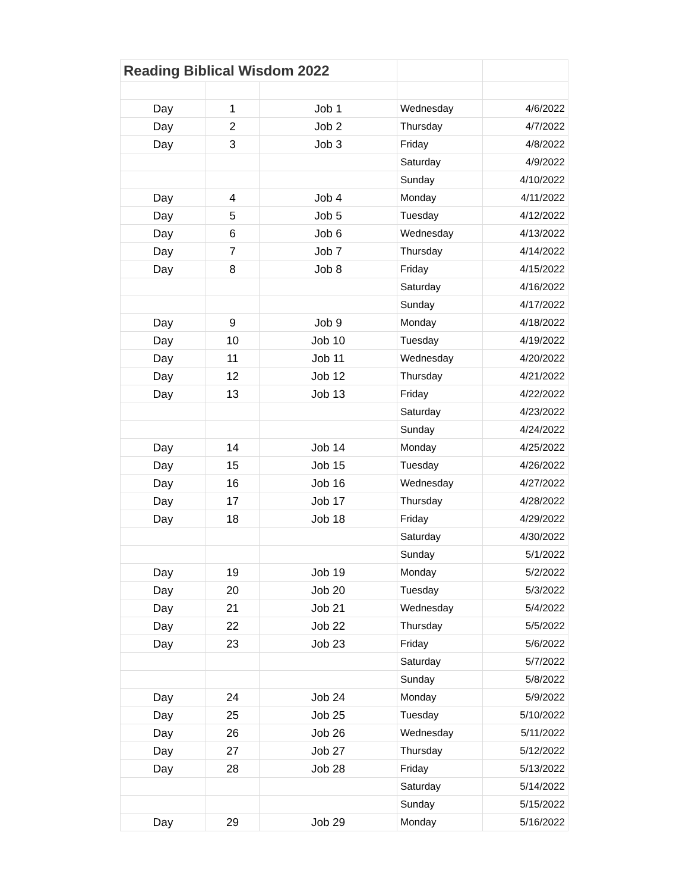| Reading Biblical Wisdom 2022 | | | | |
| --- | --- | --- | --- | --- |
| Day | 1 | Job 1 | Wednesday | 4/6/2022 |
| Day | 2 | Job 2 | Thursday | 4/7/2022 |
| Day | 3 | Job 3 | Friday | 4/8/2022 |
| | | | Saturday | 4/9/2022 |
| | | | Sunday | 4/10/2022 |
| Day | 4 | Job 4 | Monday | 4/11/2022 |
| Day | 5 | Job 5 | Tuesday | 4/12/2022 |
| Day | 6 | Job 6 | Wednesday | 4/13/2022 |
| Day | 7 | Job 7 | Thursday | 4/14/2022 |
| Day | 8 | Job 8 | Friday | 4/15/2022 |
| | | | Saturday | 4/16/2022 |
| | | | Sunday | 4/17/2022 |
| Day | 9 | Job 9 | Monday | 4/18/2022 |
| Day | 10 | Job 10 | Tuesday | 4/19/2022 |
| Day | 11 | Job 11 | Wednesday | 4/20/2022 |
| Day | 12 | Job 12 | Thursday | 4/21/2022 |
| Day | 13 | Job 13 | Friday | 4/22/2022 |
| | | | Saturday | 4/23/2022 |
| | | | Sunday | 4/24/2022 |
| Day | 14 | Job 14 | Monday | 4/25/2022 |
| Day | 15 | Job 15 | Tuesday | 4/26/2022 |
| Day | 16 | Job 16 | Wednesday | 4/27/2022 |
| Day | 17 | Job 17 | Thursday | 4/28/2022 |
| Day | 18 | Job 18 | Friday | 4/29/2022 |
| | | | Saturday | 4/30/2022 |
| | | | Sunday | 5/1/2022 |
| Day | 19 | Job 19 | Monday | 5/2/2022 |
| Day | 20 | Job 20 | Tuesday | 5/3/2022 |
| Day | 21 | Job 21 | Wednesday | 5/4/2022 |
| Day | 22 | Job 22 | Thursday | 5/5/2022 |
| Day | 23 | Job 23 | Friday | 5/6/2022 |
| | | | Saturday | 5/7/2022 |
| | | | Sunday | 5/8/2022 |
| Day | 24 | Job 24 | Monday | 5/9/2022 |
| Day | 25 | Job 25 | Tuesday | 5/10/2022 |
| Day | 26 | Job 26 | Wednesday | 5/11/2022 |
| Day | 27 | Job 27 | Thursday | 5/12/2022 |
| Day | 28 | Job 28 | Friday | 5/13/2022 |
| | | | Saturday | 5/14/2022 |
| | | | Sunday | 5/15/2022 |
| Day | 29 | Job 29 | Monday | 5/16/2022 |